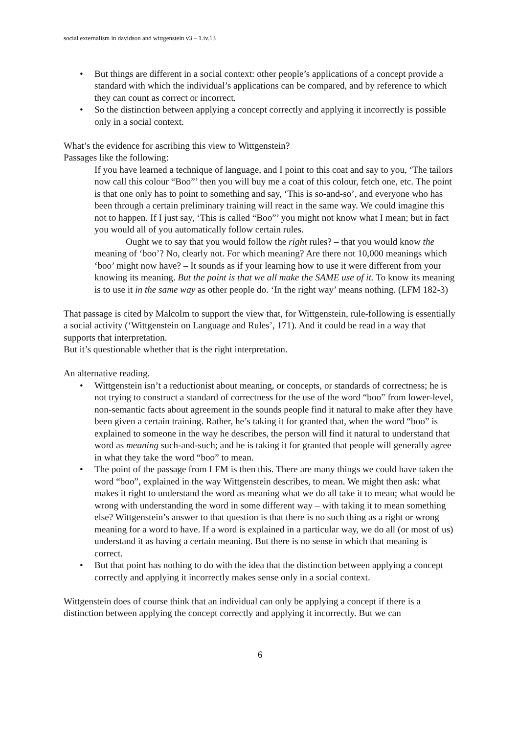social externalism in davidson and wittgenstein v3 – 1.iv.13
• But things are different in a social context: other people’s applications of a concept provide a standard with which the individual’s applications can be compared, and by reference to which they can count as correct or incorrect.
• So the distinction between applying a concept correctly and applying it incorrectly is possible only in a social context.
What’s the evidence for ascribing this view to Wittgenstein?
Passages like the following:
If you have learned a technique of language, and I point to this coat and say to you, ‘The tailors now call this colour “Boo”’ then you will buy me a coat of this colour, fetch one, etc. The point is that one only has to point to something and say, ‘This is so-and-so’, and everyone who has been through a certain preliminary training will react in the same way. We could imagine this not to happen. If I just say, ‘This is called “Boo”’ you might not know what I mean; but in fact you would all of you automatically follow certain rules.
Ought we to say that you would follow the right rules? – that you would know the meaning of ‘boo’? No, clearly not. For which meaning? Are there not 10,000 meanings which ‘boo’ might now have? – It sounds as if your learning how to use it were different from your knowing its meaning. But the point is that we all make the SAME use of it. To know its meaning is to use it in the same way as other people do. ‘In the right way’ means nothing. (LFM 182-3)
That passage is cited by Malcolm to support the view that, for Wittgenstein, rule-following is essentially a social activity (‘Wittgenstein on Language and Rules’, 171). And it could be read in a way that supports that interpretation.
But it’s questionable whether that is the right interpretation.
An alternative reading.
• Wittgenstein isn’t a reductionist about meaning, or concepts, or standards of correctness; he is not trying to construct a standard of correctness for the use of the word “boo” from lower-level, non-semantic facts about agreement in the sounds people find it natural to make after they have been given a certain training. Rather, he’s taking it for granted that, when the word “boo” is explained to someone in the way he describes, the person will find it natural to understand that word as meaning such-and-such; and he is taking it for granted that people will generally agree in what they take the word “boo” to mean.
• The point of the passage from LFM is then this. There are many things we could have taken the word “boo”, explained in the way Wittgenstein describes, to mean. We might then ask: what makes it right to understand the word as meaning what we do all take it to mean; what would be wrong with understanding the word in some different way – with taking it to mean something else? Wittgenstein’s answer to that question is that there is no such thing as a right or wrong meaning for a word to have. If a word is explained in a particular way, we do all (or most of us) understand it as having a certain meaning. But there is no sense in which that meaning is correct.
• But that point has nothing to do with the idea that the distinction between applying a concept correctly and applying it incorrectly makes sense only in a social context.
Wittgenstein does of course think that an individual can only be applying a concept if there is a distinction between applying the concept correctly and applying it incorrectly. But we can
6